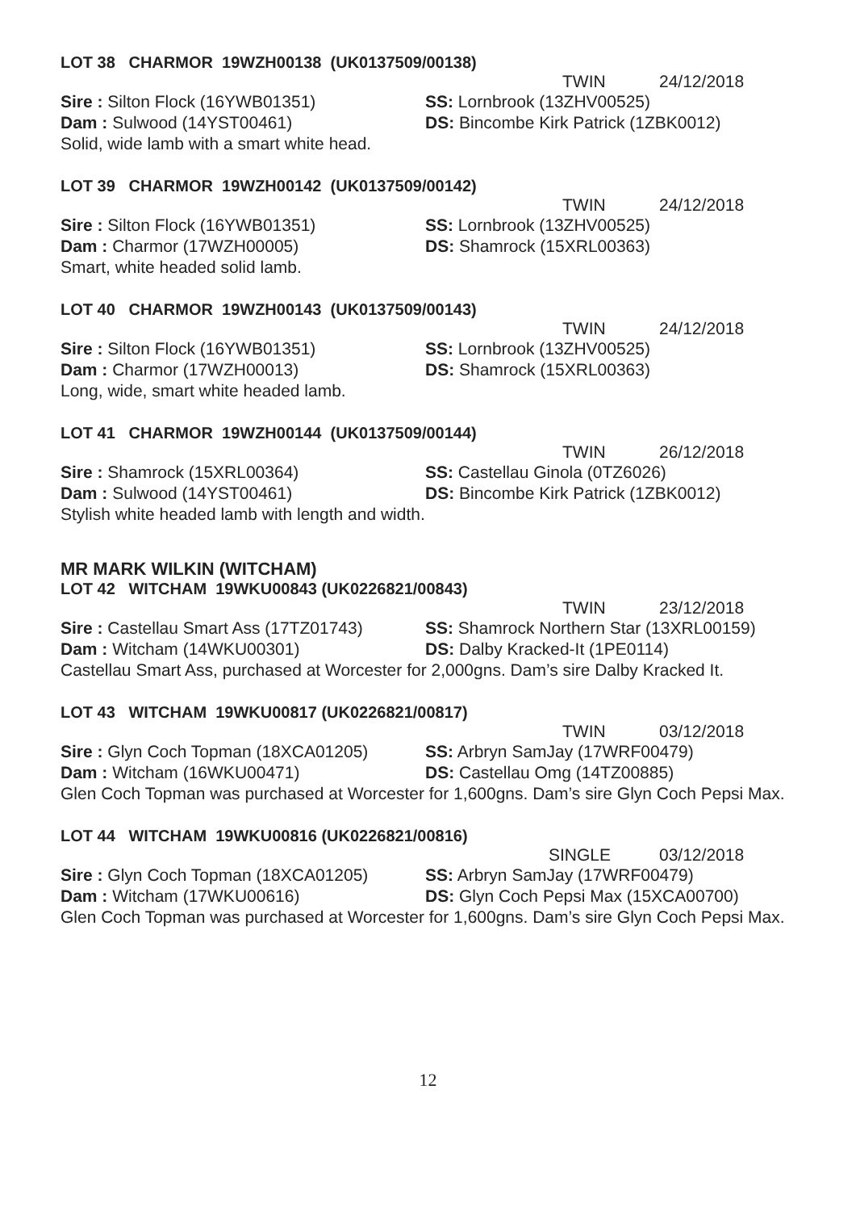LOT 38 CHARMOR 19WZH00138 (UK0137509/00138)
TWIN 24/12/2018
Sire : Silton Flock (16YWB01351) SS: Lornbrook (13ZHV00525)
Dam : Sulwood (14YST00461) DS: Bincombe Kirk Patrick (1ZBK0012)
Solid, wide lamb with a smart white head.
LOT 39 CHARMOR 19WZH00142 (UK0137509/00142)
TWIN 24/12/2018
Sire : Silton Flock (16YWB01351) SS: Lornbrook (13ZHV00525)
Dam : Charmor (17WZH00005) DS: Shamrock (15XRL00363)
Smart, white headed solid lamb.
LOT 40 CHARMOR 19WZH00143 (UK0137509/00143)
TWIN 24/12/2018
Sire : Silton Flock (16YWB01351) SS: Lornbrook (13ZHV00525)
Dam : Charmor (17WZH00013) DS: Shamrock (15XRL00363)
Long, wide, smart white headed lamb.
LOT 41 CHARMOR 19WZH00144 (UK0137509/00144)
TWIN 26/12/2018
Sire : Shamrock (15XRL00364) SS: Castellau Ginola (0TZ6026)
Dam : Sulwood (14YST00461) DS: Bincombe Kirk Patrick (1ZBK0012)
Stylish white headed lamb with length and width.
MR MARK WILKIN (WITCHAM)
LOT 42 WITCHAM 19WKU00843 (UK0226821/00843)
TWIN 23/12/2018
Sire : Castellau Smart Ass (17TZ01743)
SS: Shamrock Northern Star (13XRL00159)
Dam : Witcham (14WKU00301) DS: Dalby Kracked-It (1PE0114)
Castellau Smart Ass, purchased at Worcester for 2,000gns. Dam’s sire Dalby Kracked It.
LOT 43 WITCHAM 19WKU00817 (UK0226821/00817)
TWIN 03/12/2018
Sire : Glyn Coch Topman (18XCA01205)
SS: Arbryn SamJay (17WRF00479)
Dam : Witcham (16WKU00471) DS: Castellau Omg (14TZ00885)
Glen Coch Topman was purchased at Worcester for 1,600gns. Dam’s sire Glyn Coch Pepsi Max.
LOT 44 WITCHAM 19WKU00816 (UK0226821/00816)
SINGLE 03/12/2018
Sire : Glyn Coch Topman (18XCA01205)
SS: Arbryn SamJay (17WRF00479)
Dam : Witcham (17WKU00616) DS: Glyn Coch Pepsi Max (15XCA00700)
Glen Coch Topman was purchased at Worcester for 1,600gns. Dam’s sire Glyn Coch Pepsi Max.
12